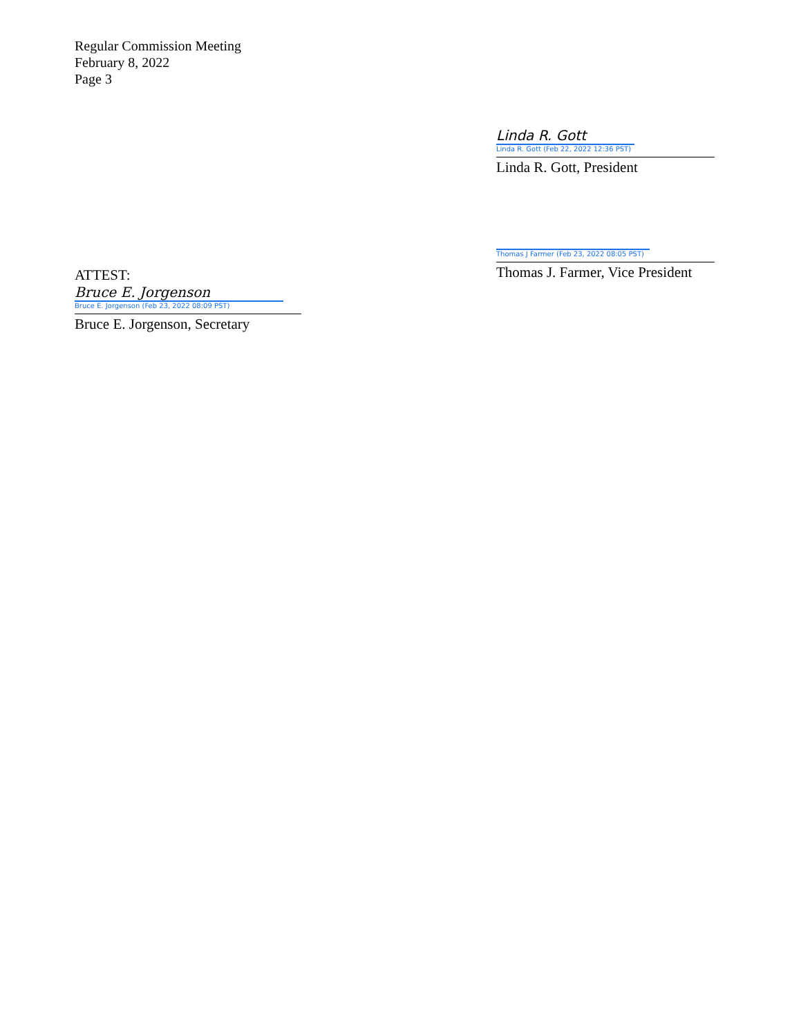Regular Commission Meeting
February 8, 2022
Page 3
Linda R. Gott
Linda R. Gott (Feb 22, 2022 12:36 PST)
Linda R. Gott, President
Thomas J Farmer (Feb 23, 2022 08:05 PST)
Thomas J. Farmer, Vice President
ATTEST:
Bruce E. Jorgenson
Bruce E. Jorgenson (Feb 23, 2022 08:09 PST)
Bruce E. Jorgenson, Secretary